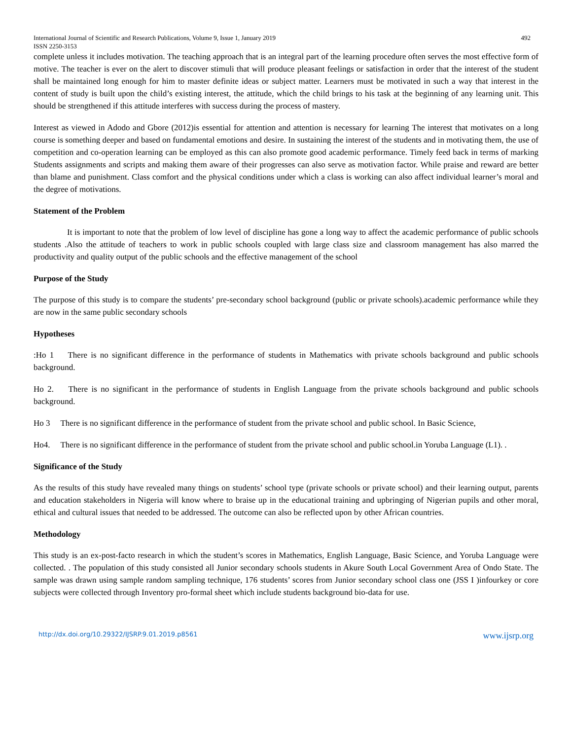International Journal of Scientific and Research Publications, Volume 9, Issue 1, January 2019
ISSN 2250-3153 492
complete unless it includes motivation. The teaching approach that is an integral part of the learning procedure often serves the most effective form of motive. The teacher is ever on the alert to discover stimuli that will produce pleasant feelings or satisfaction in order that the interest of the student shall be maintained long enough for him to master definite ideas or subject matter. Learners must be motivated in such a way that interest in the content of study is built upon the child’s existing interest, the attitude, which the child brings to his task at the beginning of any learning unit. This should be strengthened if this attitude interferes with success during the process of mastery.
Interest as viewed in Adodo and Gbore (2012)is essential for attention and attention is necessary for learning The interest that motivates on a long course is something deeper and based on fundamental emotions and desire. In sustaining the interest of the students and in motivating them, the use of competition and co-operation learning can be employed as this can also promote good academic performance. Timely feed back in terms of marking Students assignments and scripts and making them aware of their progresses can also serve as motivation factor. While praise and reward are better than blame and punishment. Class comfort and the physical conditions under which a class is working can also affect individual learner’s moral and the degree of motivations.
Statement of the Problem
It is important to note that the problem of low level of discipline has gone a long way to affect the academic performance of public schools students .Also the attitude of teachers to work in public schools coupled with large class size and classroom management has also marred the productivity and quality output of the public schools and the effective management of the school
Purpose of the Study
The purpose of this study is to compare the students’ pre-secondary school background (public or private schools).academic performance while they are now in the same public secondary schools
Hypotheses
:Ho 1 There is no significant difference in the performance of students in Mathematics with private schools background and public schools background.
Ho 2. There is no significant in the performance of students in English Language from the private schools background and public schools background.
Ho 3 There is no significant difference in the performance of student from the private school and public school. In Basic Science,
Ho4. There is no significant difference in the performance of student from the private school and public school.in Yoruba Language (L1). .
Significance of the Study
As the results of this study have revealed many things on students’ school type (private schools or private school) and their learning output, parents and education stakeholders in Nigeria will know where to braise up in the educational training and upbringing of Nigerian pupils and other moral, ethical and cultural issues that needed to be addressed. The outcome can also be reflected upon by other African countries.
Methodology
This study is an ex-post-facto research in which the student’s scores in Mathematics, English Language, Basic Science, and Yoruba Language were collected. . The population of this study consisted all Junior secondary schools students in Akure South Local Government Area of Ondo State. The sample was drawn using sample random sampling technique, 176 students’ scores from Junior secondary school class one (JSS I )infourkey or core subjects were collected through Inventory pro-formal sheet which include students background bio-data for use.
http://dx.doi.org/10.29322/IJSRP.9.01.2019.p8561 www.ijsrp.org